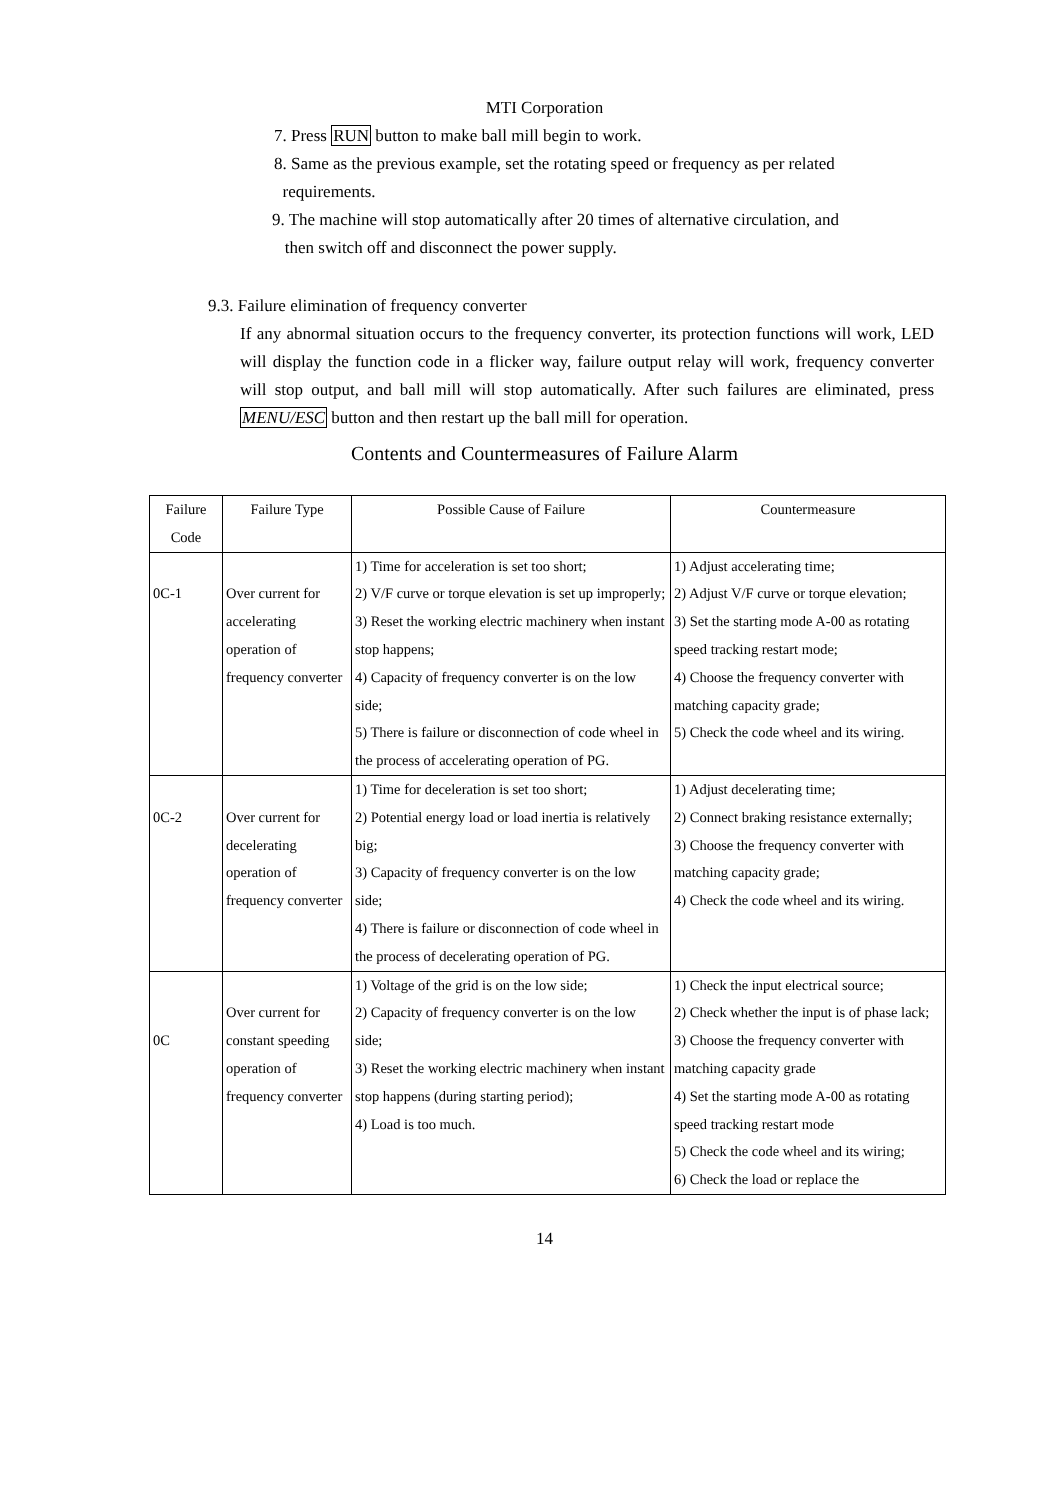MTI Corporation
7. Press RUN button to make ball mill begin to work.
8. Same as the previous example, set the rotating speed or frequency as per related
requirements.
9. The machine will stop automatically after 20 times of alternative circulation, and
then switch off and disconnect the power supply.
9.3. Failure elimination of frequency converter
If any abnormal situation occurs to the frequency converter, its protection functions will work, LED will display the function code in a flicker way, failure output relay will work, frequency converter will stop output, and ball mill will stop automatically. After such failures are eliminated, press MENU/ESC button and then restart up the ball mill for operation.
Contents and Countermeasures of Failure Alarm
| Failure Code | Failure Type | Possible Cause of Failure | Countermeasure |
| 0C-1 | Over current for accelerating operation of frequency converter | 1) Time for acceleration is set too short; 2) V/F curve or torque elevation is set up improperly; 3) Reset the working electric machinery when instant stop happens; 4) Capacity of frequency converter is on the low side; 5) There is failure or disconnection of code wheel in the process of accelerating operation of PG. | 1) Adjust accelerating time; 2) Adjust V/F curve or torque elevation; 3) Set the starting mode A-00 as rotating speed tracking restart mode; 4) Choose the frequency converter with matching capacity grade; 5) Check the code wheel and its wiring. |
| 0C-2 | Over current for decelerating operation of frequency converter | 1) Time for deceleration is set too short; 2) Potential energy load or load inertia is relatively big; 3) Capacity of frequency converter is on the low side; 4) There is failure or disconnection of code wheel in the process of decelerating operation of PG. | 1) Adjust decelerating time; 2) Connect braking resistance externally; 3) Choose the frequency converter with matching capacity grade; 4) Check the code wheel and its wiring. |
| 0C | Over current for constant speeding operation of frequency converter | 1) Voltage of the grid is on the low side; 2) Capacity of frequency converter is on the low side; 3) Reset the working electric machinery when instant stop happens (during starting period); 4) Load is too much. | 1) Check the input electrical source; 2) Check whether the input is of phase lack; 3) Choose the frequency converter with matching capacity grade 4) Set the starting mode A-00 as rotating speed tracking restart mode 5) Check the code wheel and its wiring; 6) Check the load or replace the |
14